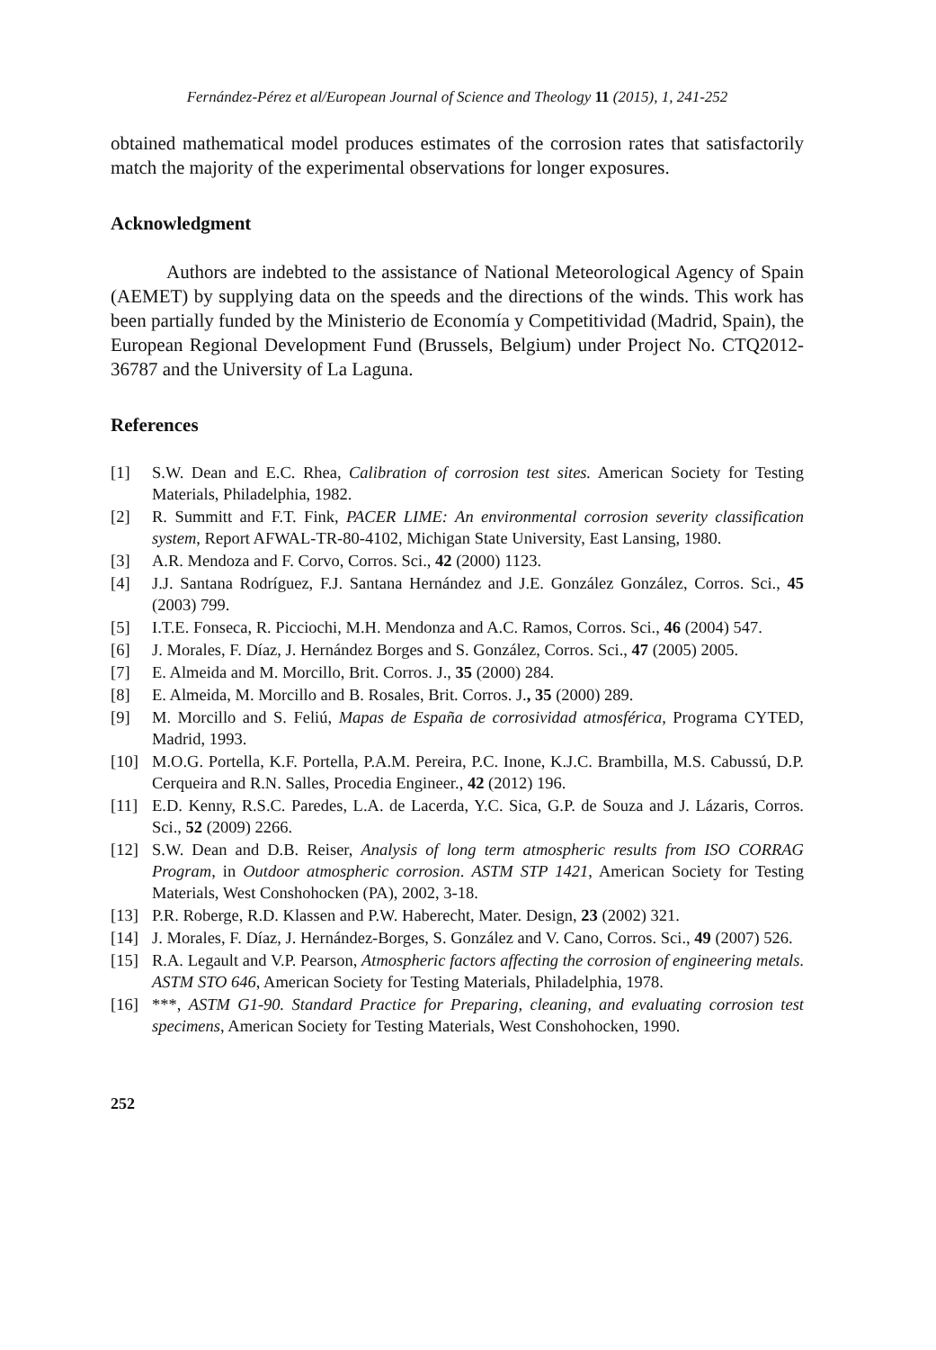Fernández-Pérez et al/European Journal of Science and Theology 11 (2015), 1, 241-252
obtained mathematical model produces estimates of the corrosion rates that satisfactorily match the majority of the experimental observations for longer exposures.
Acknowledgment
Authors are indebted to the assistance of National Meteorological Agency of Spain (AEMET) by supplying data on the speeds and the directions of the winds. This work has been partially funded by the Ministerio de Economía y Competitividad (Madrid, Spain), the European Regional Development Fund (Brussels, Belgium) under Project No. CTQ2012-36787 and the University of La Laguna.
References
[1] S.W. Dean and E.C. Rhea, Calibration of corrosion test sites. American Society for Testing Materials, Philadelphia, 1982.
[2] R. Summitt and F.T. Fink, PACER LIME: An environmental corrosion severity classification system, Report AFWAL-TR-80-4102, Michigan State University, East Lansing, 1980.
[3] A.R. Mendoza and F. Corvo, Corros. Sci., 42 (2000) 1123.
[4] J.J. Santana Rodríguez, F.J. Santana Hernández and J.E. González González, Corros. Sci., 45 (2003) 799.
[5] I.T.E. Fonseca, R. Picciochi, M.H. Mendonza and A.C. Ramos, Corros. Sci., 46 (2004) 547.
[6] J. Morales, F. Díaz, J. Hernández Borges and S. González, Corros. Sci., 47 (2005) 2005.
[7] E. Almeida and M. Morcillo, Brit. Corros. J., 35 (2000) 284.
[8] E. Almeida, M. Morcillo and B. Rosales, Brit. Corros. J., 35 (2000) 289.
[9] M. Morcillo and S. Feliú, Mapas de España de corrosividad atmosférica, Programa CYTED, Madrid, 1993.
[10] M.O.G. Portella, K.F. Portella, P.A.M. Pereira, P.C. Inone, K.J.C. Brambilla, M.S. Cabussú, D.P. Cerqueira and R.N. Salles, Procedia Engineer., 42 (2012) 196.
[11] E.D. Kenny, R.S.C. Paredes, L.A. de Lacerda, Y.C. Sica, G.P. de Souza and J. Lázaris, Corros. Sci., 52 (2009) 2266.
[12] S.W. Dean and D.B. Reiser, Analysis of long term atmospheric results from ISO CORRAG Program, in Outdoor atmospheric corrosion. ASTM STP 1421, American Society for Testing Materials, West Conshohocken (PA), 2002, 3-18.
[13] P.R. Roberge, R.D. Klassen and P.W. Haberecht, Mater. Design, 23 (2002) 321.
[14] J. Morales, F. Díaz, J. Hernández-Borges, S. González and V. Cano, Corros. Sci., 49 (2007) 526.
[15] R.A. Legault and V.P. Pearson, Atmospheric factors affecting the corrosion of engineering metals. ASTM STO 646, American Society for Testing Materials, Philadelphia, 1978.
[16] ***, ASTM G1-90. Standard Practice for Preparing, cleaning, and evaluating corrosion test specimens, American Society for Testing Materials, West Conshohocken, 1990.
252